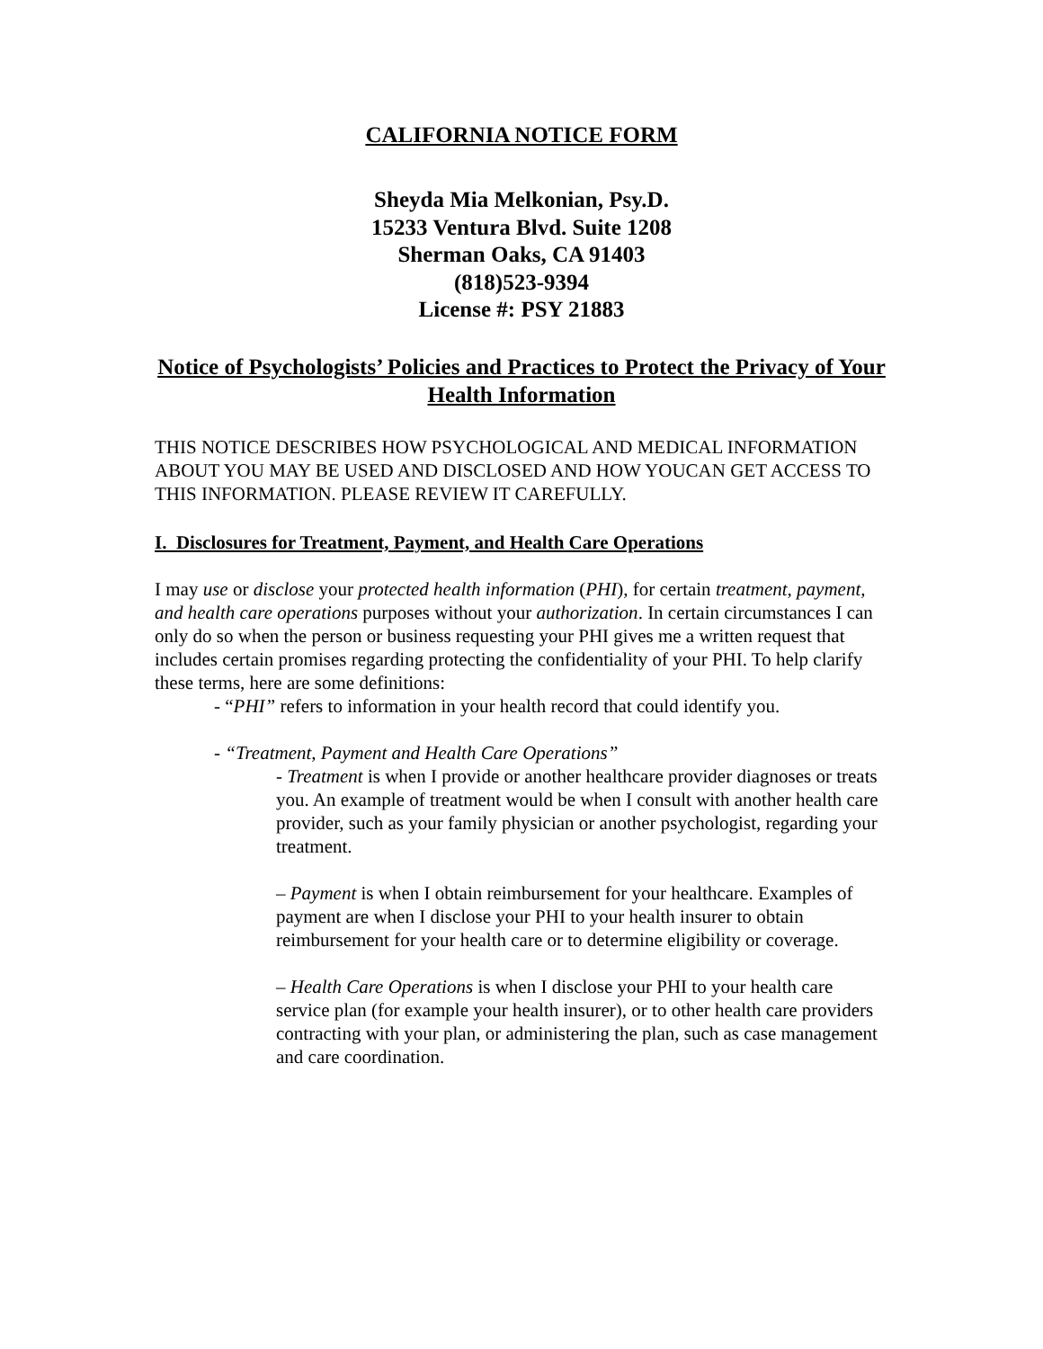CALIFORNIA NOTICE FORM
Sheyda Mia Melkonian, Psy.D.
15233 Ventura Blvd. Suite 1208
Sherman Oaks, CA 91403
(818)523-9394
License #: PSY 21883
Notice of Psychologists’ Policies and Practices to Protect the Privacy of Your Health Information
THIS NOTICE DESCRIBES HOW PSYCHOLOGICAL AND MEDICAL INFORMATION ABOUT YOU MAY BE USED AND DISCLOSED AND HOW YOUCAN GET ACCESS TO THIS INFORMATION. PLEASE REVIEW IT CAREFULLY.
I. Disclosures for Treatment, Payment, and Health Care Operations
I may use or disclose your protected health information (PHI), for certain treatment, payment, and health care operations purposes without your authorization. In certain circumstances I can only do so when the person or business requesting your PHI gives me a written request that includes certain promises regarding protecting the confidentiality of your PHI. To help clarify these terms, here are some definitions:
- “PHI” refers to information in your health record that could identify you.
- “Treatment, Payment and Health Care Operations”
- Treatment is when I provide or another healthcare provider diagnoses or treats you. An example of treatment would be when I consult with another health care provider, such as your family physician or another psychologist, regarding your treatment.
– Payment is when I obtain reimbursement for your healthcare. Examples of payment are when I disclose your PHI to your health insurer to obtain reimbursement for your health care or to determine eligibility or coverage.
– Health Care Operations is when I disclose your PHI to your health care service plan (for example your health insurer), or to other health care providers contracting with your plan, or administering the plan, such as case management and care coordination.